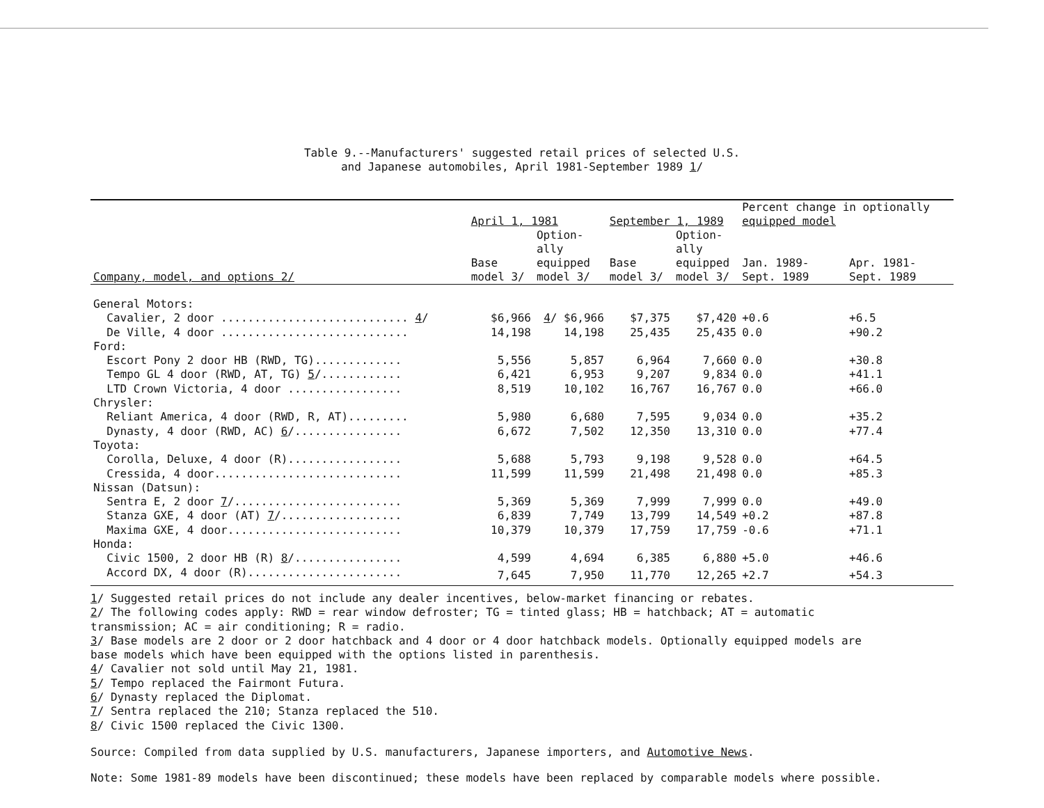Table 9.--Manufacturers' suggested retail prices of selected U.S.
and Japanese automobiles, April 1981-September 1989 1/
| | April 1, 1981 | | September 1, 1989 | | Percent change in optionally equipped model | |
| --- | --- | --- | --- | --- | --- | --- |
| Company, model, and options 2/ | Base model 3/ | Option- ally equipped model 3/ | Base model 3/ | Option- ally equipped model 3/ | Jan. 1989- Sept. 1989 | Apr. 1981- Sept. 1989 |
| General Motors: | | | | | | |
| Cavalier, 2 door ............................ 4 / | $6,966 | 4 / $6,966 | $7,375 | $7,420 | +0.6 | +6.5 |
| De Ville, 4 door ............................ | 14,198 | 14,198 | 25,435 | 25,435 | 0.0 | +90.2 |
| Ford: | | | | | | |
| Escort Pony 2 door HB (RWD, TG)............. | 5,556 | 5,857 | 6,964 | 7,660 | 0.0 | +30.8 |
| Tempo GL 4 door (RWD, AT, TG) 5 /............ | 6,421 | 6,953 | 9,207 | 9,834 | 0.0 | +41.1 |
| LTD Crown Victoria, 4 door ................. | 8,519 | 10,102 | 16,767 | 16,767 | 0.0 | +66.0 |
| Chrysler: | | | | | | |
| Reliant America, 4 door (RWD, R, AT)......... | 5,980 | 6,680 | 7,595 | 9,034 | 0.0 | +35.2 |
| Dynasty, 4 door (RWD, AC) 6 /................ | 6,672 | 7,502 | 12,350 | 13,310 | 0.0 | +77.4 |
| Toyota: | | | | | | |
| Corolla, Deluxe, 4 door (R)................. | 5,688 | 5,793 | 9,198 | 9,528 | 0.0 | +64.5 |
| Cressida, 4 door............................ | 11,599 | 11,599 | 21,498 | 21,498 | 0.0 | +85.3 |
| Nissan (Datsun): | | | | | | |
| Sentra E, 2 door 7 /......................... | 5,369 | 5,369 | 7,999 | 7,999 | 0.0 | +49.0 |
| Stanza GXE, 4 door (AT) 7 /.................. | 6,839 | 7,749 | 13,799 | 14,549 | +0.2 | +87.8 |
| Maxima GXE, 4 door.......................... | 10,379 | 10,379 | 17,759 | 17,759 | -0.6 | +71.1 |
| Honda: | | | | | | |
| Civic 1500, 2 door HB (R) 8 /................ | 4,599 | 4,694 | 6,385 | 6,880 | +5.0 | +46.6 |
| Accord DX, 4 door (R)....................... | 7,645 | 7,950 | 11,770 | 12,265 | +2.7 | +54.3 |
1/ Suggested retail prices do not include any dealer incentives, below-market financing or rebates.
2/ The following codes apply: RWD = rear window defroster; TG = tinted glass; HB = hatchback; AT = automatic
transmission; AC = air conditioning; R = radio.
3/ Base models are 2 door or 2 door hatchback and 4 door or 4 door hatchback models. Optionally equipped models are
base models which have been equipped with the options listed in parenthesis.
4/ Cavalier not sold until May 21, 1981.
5/ Tempo replaced the Fairmont Futura.
6/ Dynasty replaced the Diplomat.
7/ Sentra replaced the 210; Stanza replaced the 510.
8/ Civic 1500 replaced the Civic 1300.
Source: Compiled from data supplied by U.S. manufacturers, Japanese importers, and Automotive News.
Note: Some 1981-89 models have been discontinued; these models have been replaced by comparable models where possible.